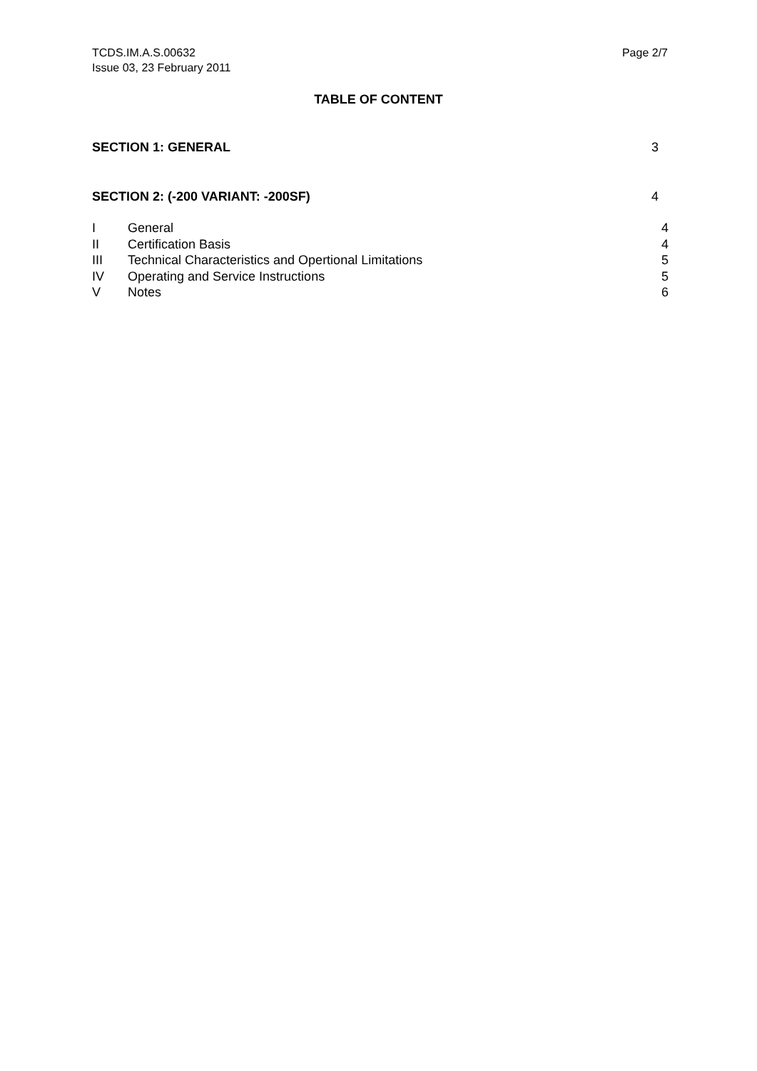TCDS.IM.A.S.00632
Issue 03, 23 February 2011
Page 2/7
TABLE OF CONTENT
| SECTION 1: GENERAL | | 3 |
| SECTION 2: (-200 VARIANT: -200SF) | | 4 |
| I | General | 4 |
| II | Certification Basis | 4 |
| III | Technical Characteristics and Opertional Limitations | 5 |
| IV | Operating and Service Instructions | 5 |
| V | Notes | 6 |